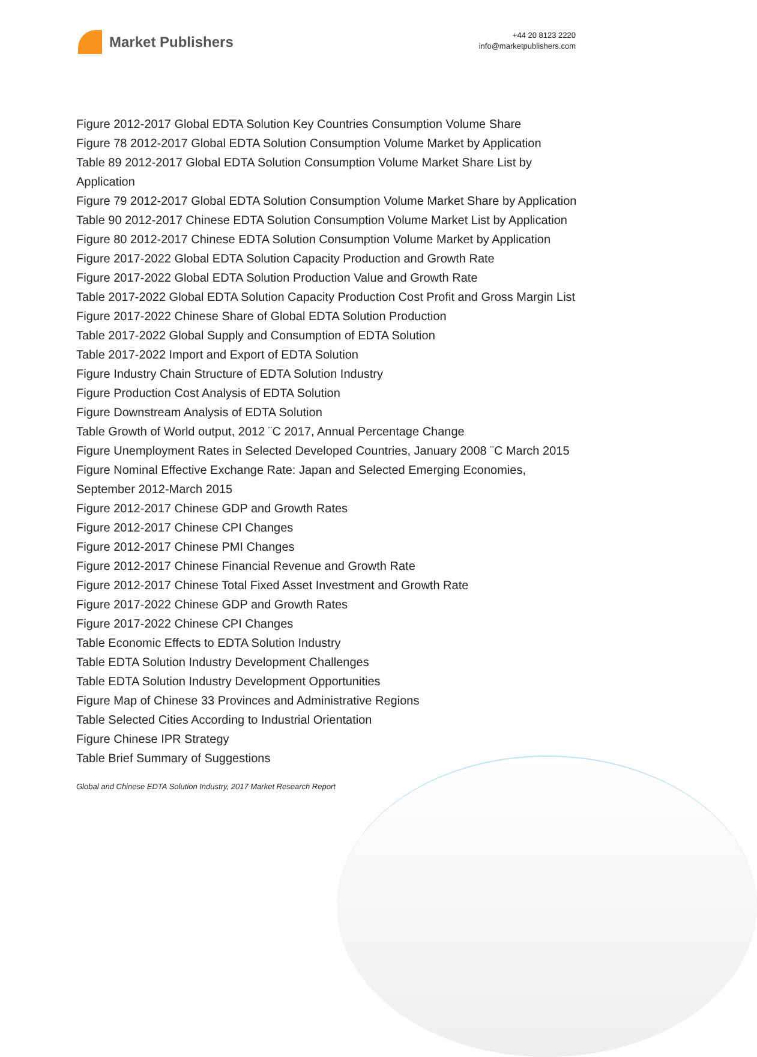Market Publishers
+44 20 8123 2220
info@marketpublishers.com
Figure 2012-2017 Global EDTA Solution Key Countries Consumption Volume Share
Figure 78 2012-2017 Global EDTA Solution Consumption Volume Market by Application
Table 89 2012-2017 Global EDTA Solution Consumption Volume Market Share List by Application
Figure 79 2012-2017 Global EDTA Solution Consumption Volume Market Share by Application
Table 90 2012-2017 Chinese EDTA Solution Consumption Volume Market List by Application
Figure 80 2012-2017 Chinese EDTA Solution Consumption Volume Market by Application
Figure 2017-2022 Global EDTA Solution Capacity Production and Growth Rate
Figure 2017-2022 Global EDTA Solution Production Value and Growth Rate
Table 2017-2022 Global EDTA Solution Capacity Production Cost Profit and Gross Margin List
Figure 2017-2022 Chinese Share of Global EDTA Solution Production
Table 2017-2022 Global Supply and Consumption of EDTA Solution
Table 2017-2022 Import and Export of EDTA Solution
Figure Industry Chain Structure of EDTA Solution Industry
Figure Production Cost Analysis of EDTA Solution
Figure Downstream Analysis of EDTA Solution
Table Growth of World output, 2012 ¨C 2017, Annual Percentage Change
Figure Unemployment Rates in Selected Developed Countries, January 2008 ¨C March 2015
Figure Nominal Effective Exchange Rate: Japan and Selected Emerging Economies, September 2012-March 2015
Figure 2012-2017 Chinese GDP and Growth Rates
Figure 2012-2017 Chinese CPI Changes
Figure 2012-2017 Chinese PMI Changes
Figure 2012-2017 Chinese Financial Revenue and Growth Rate
Figure 2012-2017 Chinese Total Fixed Asset Investment and Growth Rate
Figure 2017-2022 Chinese GDP and Growth Rates
Figure 2017-2022 Chinese CPI Changes
Table Economic Effects to EDTA Solution Industry
Table EDTA Solution Industry Development Challenges
Table EDTA Solution Industry Development Opportunities
Figure Map of Chinese 33 Provinces and Administrative Regions
Table Selected Cities According to Industrial Orientation
Figure Chinese IPR Strategy
Table Brief Summary of Suggestions
Global and Chinese EDTA Solution Industry, 2017 Market Research Report